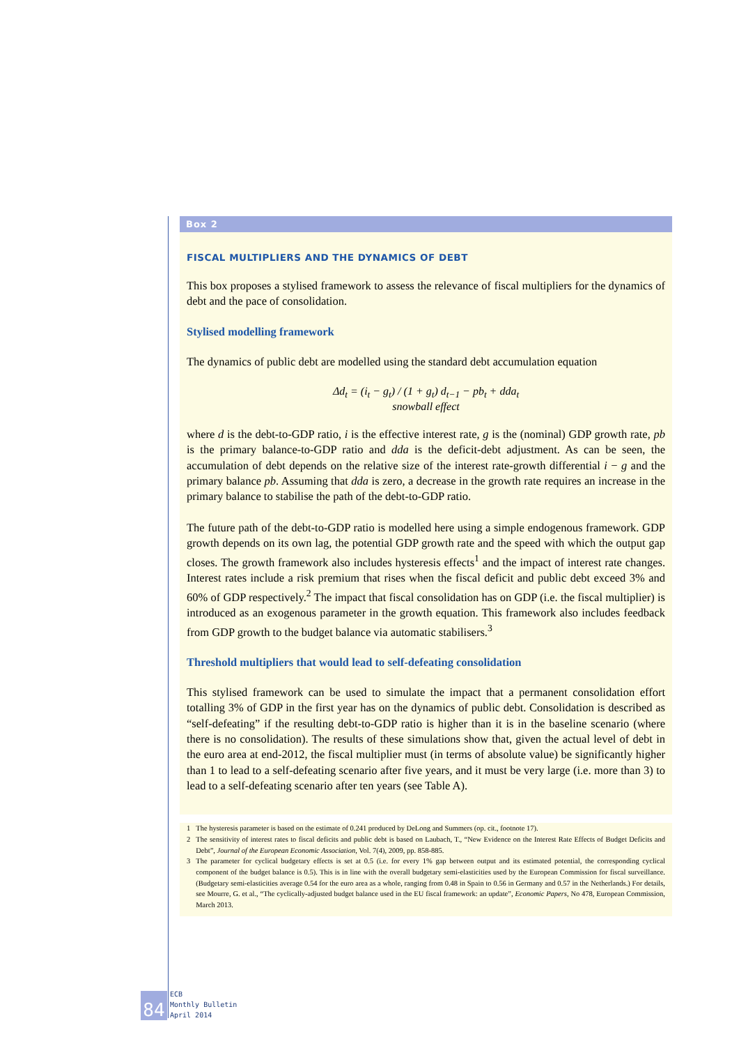Box 2
FISCAL MULTIPLIERS AND THE DYNAMICS OF DEBT
This box proposes a stylised framework to assess the relevance of fiscal multipliers for the dynamics of debt and the pace of consolidation.
Stylised modelling framework
The dynamics of public debt are modelled using the standard debt accumulation equation
Δd<sub>t</sub> = (i<sub>t</sub> − g<sub>t</sub>) / (1 + g<sub>t</sub>) d<sub>t−1</sub> − pb<sub>t</sub> + dda<sub>t</sub>
snowball effect
where d is the debt-to-GDP ratio, i is the effective interest rate, g is the (nominal) GDP growth rate, pb is the primary balance-to-GDP ratio and dda is the deficit-debt adjustment. As can be seen, the accumulation of debt depends on the relative size of the interest rate-growth differential i − g and the primary balance pb. Assuming that dda is zero, a decrease in the growth rate requires an increase in the primary balance to stabilise the path of the debt-to-GDP ratio.
The future path of the debt-to-GDP ratio is modelled here using a simple endogenous framework. GDP growth depends on its own lag, the potential GDP growth rate and the speed with which the output gap closes. The growth framework also includes hysteresis effects<sup>1</sup> and the impact of interest rate changes. Interest rates include a risk premium that rises when the fiscal deficit and public debt exceed 3% and 60% of GDP respectively.<sup>2</sup> The impact that fiscal consolidation has on GDP (i.e. the fiscal multiplier) is introduced as an exogenous parameter in the growth equation. This framework also includes feedback from GDP growth to the budget balance via automatic stabilisers.<sup>3</sup>
Threshold multipliers that would lead to self-defeating consolidation
This stylised framework can be used to simulate the impact that a permanent consolidation effort totalling 3% of GDP in the first year has on the dynamics of public debt. Consolidation is described as “self-defeating” if the resulting debt-to-GDP ratio is higher than it is in the baseline scenario (where there is no consolidation). The results of these simulations show that, given the actual level of debt in the euro area at end-2012, the fiscal multiplier must (in terms of absolute value) be significantly higher than 1 to lead to a self-defeating scenario after five years, and it must be very large (i.e. more than 3) to lead to a self-defeating scenario after ten years (see Table A).
1 The hysteresis parameter is based on the estimate of 0.241 produced by DeLong and Summers (op. cit., footnote 17).
2 The sensitivity of interest rates to fiscal deficits and public debt is based on Laubach, T., “New Evidence on the Interest Rate Effects of Budget Deficits and Debt”, Journal of the European Economic Association, Vol. 7(4), 2009, pp. 858-885.
3 The parameter for cyclical budgetary effects is set at 0.5 (i.e. for every 1% gap between output and its estimated potential, the corresponding cyclical component of the budget balance is 0.5). This is in line with the overall budgetary semi-elasticities used by the European Commission for fiscal surveillance. (Budgetary semi-elasticities average 0.54 for the euro area as a whole, ranging from 0.48 in Spain to 0.56 in Germany and 0.57 in the Netherlands.) For details, see Mourre, G. et al., “The cyclically-adjusted budget balance used in the EU fiscal framework: an update”, Economic Papers, No 478, European Commission, March 2013.
84
ECB
Monthly Bulletin
April 2014